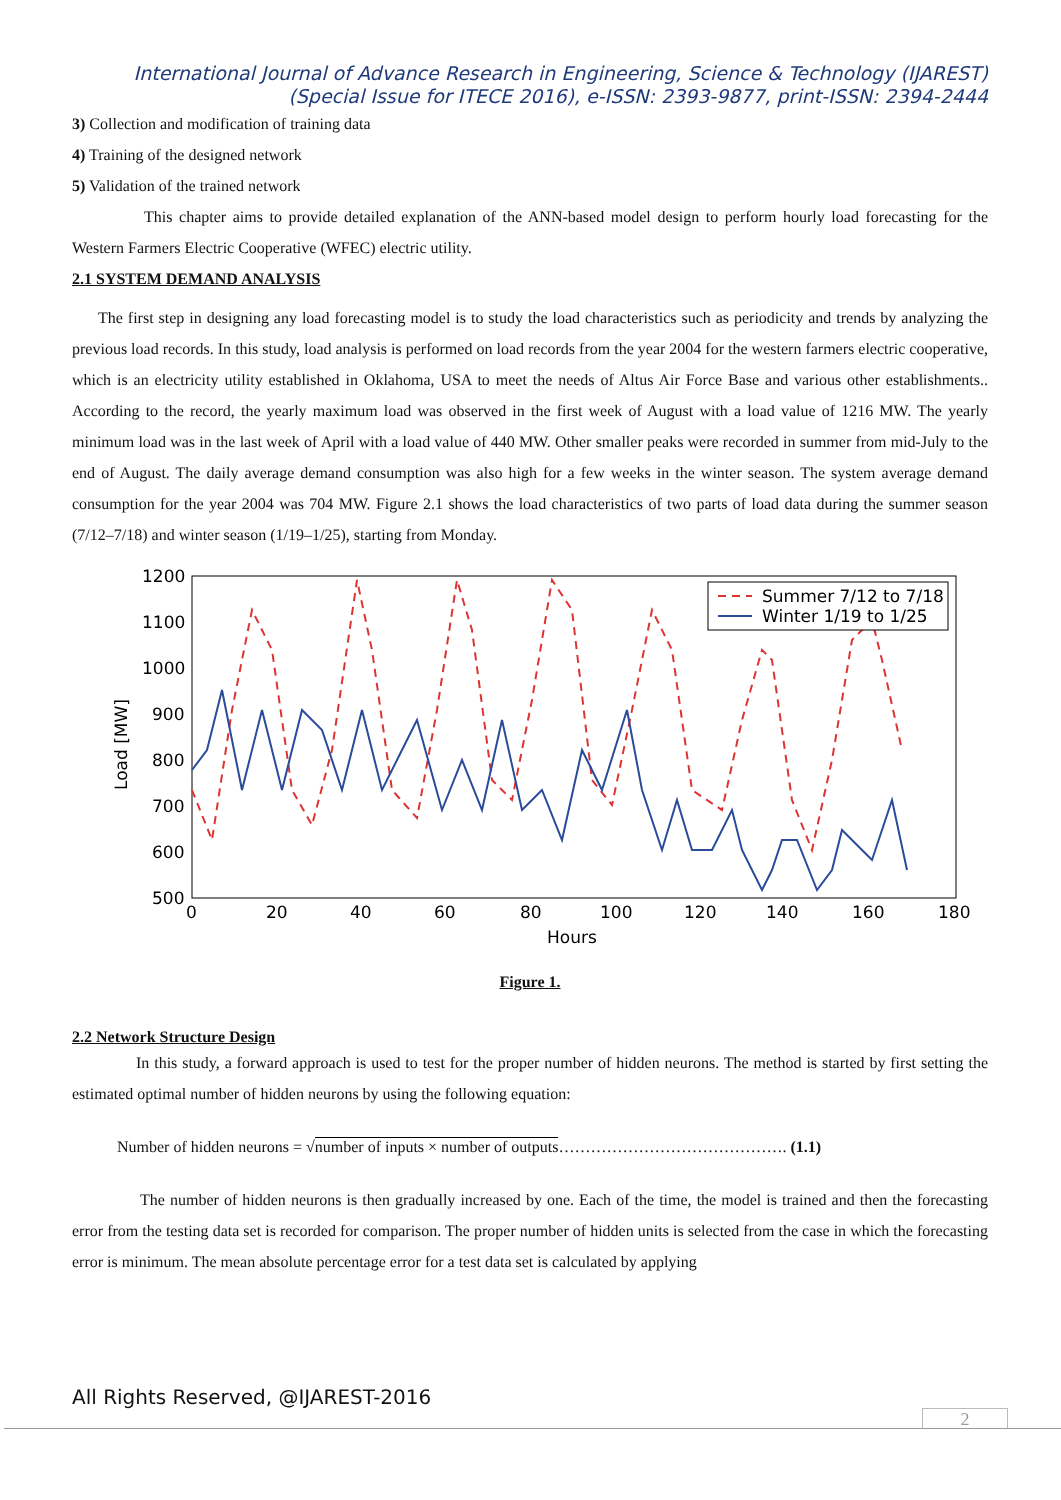International Journal of Advance Research in Engineering, Science & Technology (IJAREST)
(Special Issue for ITECE 2016), e-ISSN: 2393-9877, print-ISSN: 2394-2444
3) Collection and modification of training data
4) Training of the designed network
5) Validation of the trained network
This chapter aims to provide detailed explanation of the ANN-based model design to perform hourly load forecasting for the Western Farmers Electric Cooperative (WFEC) electric utility.
2.1 SYSTEM DEMAND ANALYSIS
The first step in designing any load forecasting model is to study the load characteristics such as periodicity and trends by analyzing the previous load records. In this study, load analysis is performed on load records from the year 2004 for the western farmers electric cooperative, which is an electricity utility established in Oklahoma, USA to meet the needs of Altus Air Force Base and various other establishments.. According to the record, the yearly maximum load was observed in the first week of August with a load value of 1216 MW. The yearly minimum load was in the last week of April with a load value of 440 MW. Other smaller peaks were recorded in summer from mid-July to the end of August. The daily average demand consumption was also high for a few weeks in the winter season. The system average demand consumption for the year 2004 was 704 MW. Figure 2.1 shows the load characteristics of two parts of load data during the summer season (7/12–7/18) and winter season (1/19–1/25), starting from Monday.
1200
1100
1000
900
800
700
600
500
0
20
40
60
80
100
120
140
160
180
Hours
Load [MW]
Summer 7/12 to 7/18
Winter 1/19 to 1/25
Figure 1.
2.2 Network Structure Design
In this study, a forward approach is used to test for the proper number of hidden neurons. The method is started by first setting the estimated optimal number of hidden neurons by using the following equation:
Number of hidden neurons = √number of inputs × number of outputs……………………………………. (1.1)
The number of hidden neurons is then gradually increased by one. Each of the time, the model is trained and then the forecasting error from the testing data set is recorded for comparison. The proper number of hidden units is selected from the case in which the forecasting error is minimum. The mean absolute percentage error for a test data set is calculated by applying
All Rights Reserved, @IJAREST-2016
2